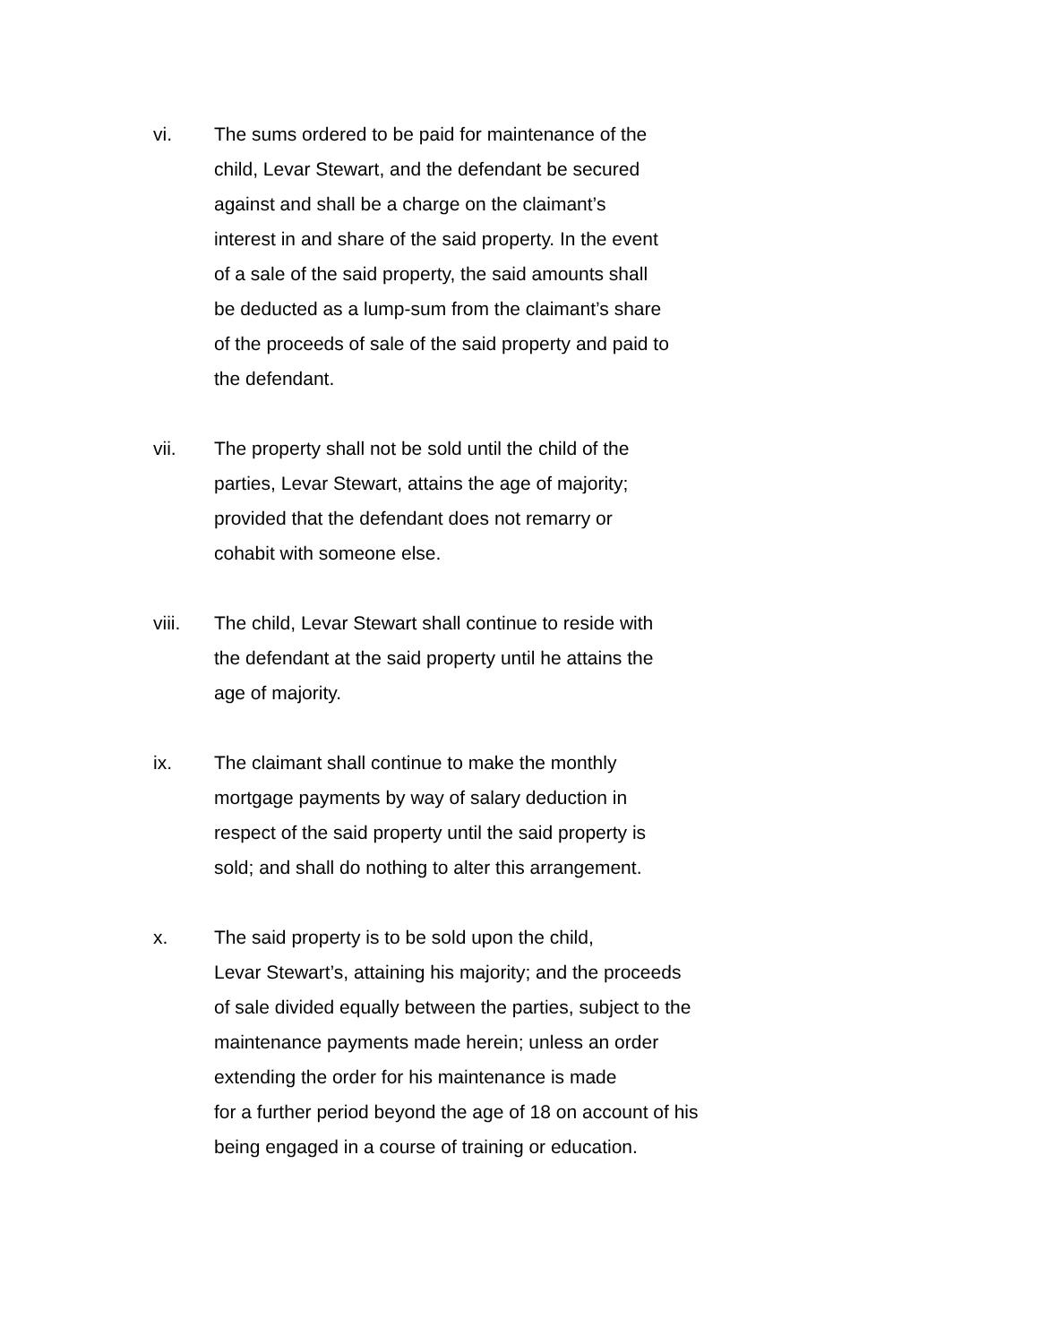vi. The sums ordered to be paid for maintenance of the
child, Levar Stewart, and the defendant be secured
against and shall be a charge on the claimant’s
interest in and share of the said property. In the event
of a sale of the said property, the said amounts shall
be deducted as a lump-sum from the claimant’s share
of the proceeds of sale of the said property and paid to
the defendant.
vii. The property shall not be sold until the child of the
parties, Levar Stewart, attains the age of majority;
provided that the defendant does not remarry or
cohabit with someone else.
viii. The child, Levar Stewart shall continue to reside with
the defendant at the said property until he attains the
age of majority.
ix. The claimant shall continue to make the monthly
mortgage payments by way of salary deduction in
respect of the said property until the said property is
sold; and shall do nothing to alter this arrangement.
x. The said property is to be sold upon the child,
Levar Stewart’s, attaining his majority; and the proceeds
of sale divided equally between the parties, subject to the
maintenance payments made herein; unless an order
extending the order for his maintenance is made
for a further period beyond the age of 18 on account of his
being engaged in a course of training or education.